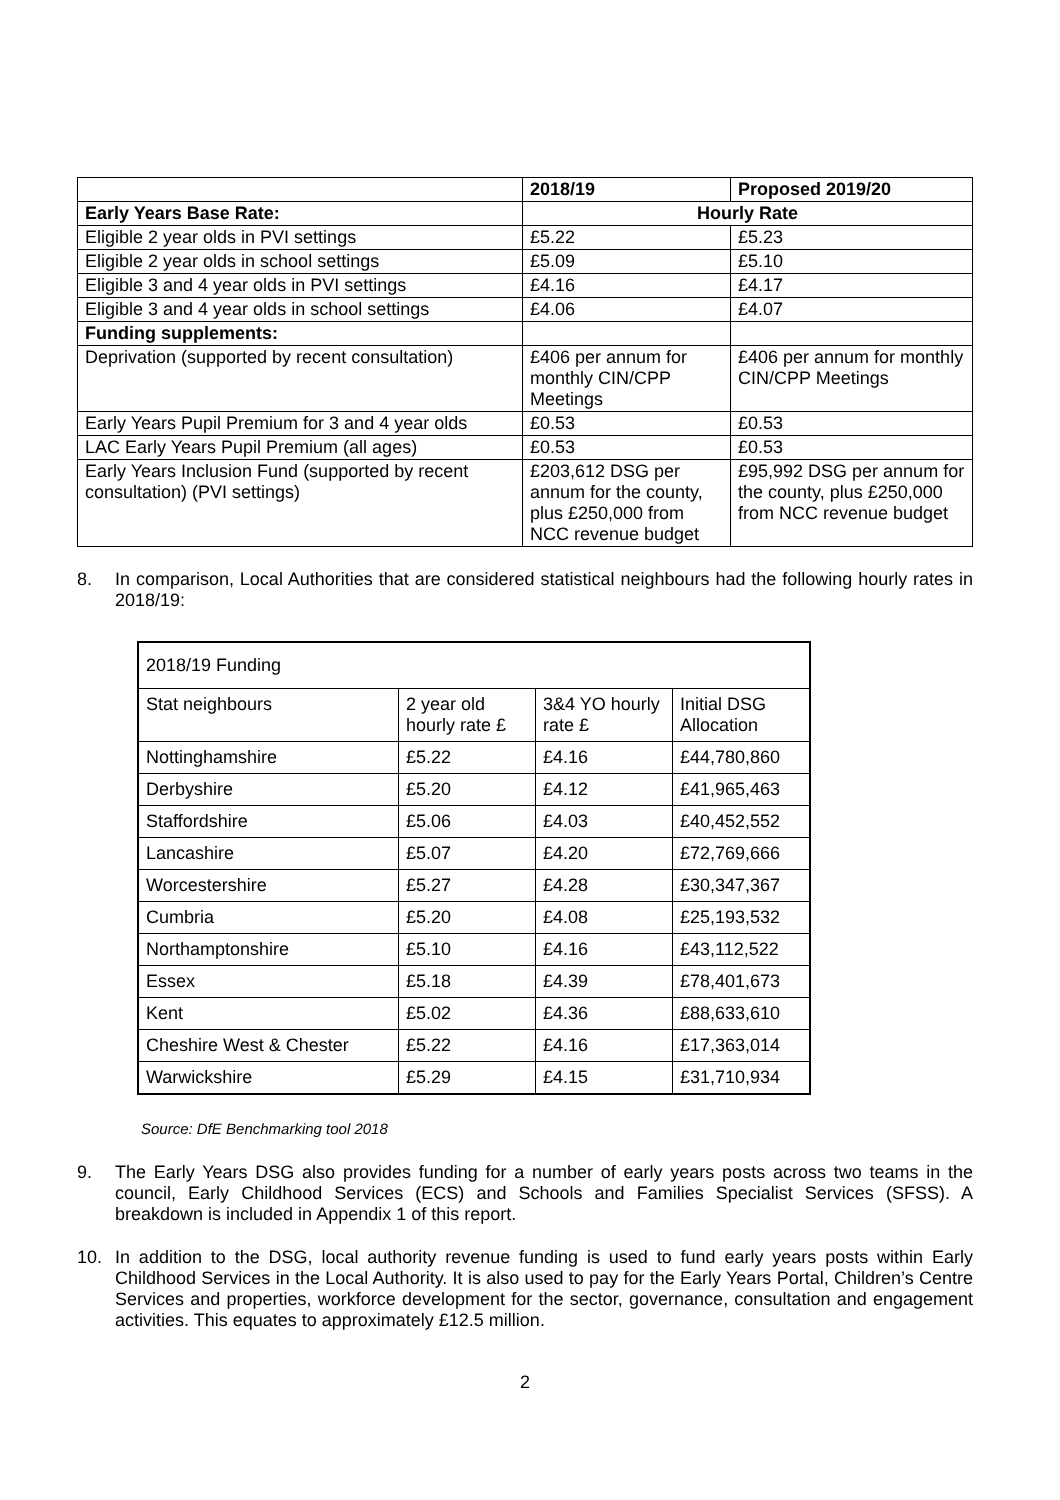| | 2018/19 | Proposed 2019/20 |
| --- | --- | --- |
| Early Years Base Rate: | Hourly Rate | |
| Eligible 2 year olds in PVI settings | £5.22 | £5.23 |
| Eligible 2 year olds in school settings | £5.09 | £5.10 |
| Eligible 3 and 4 year olds in PVI settings | £4.16 | £4.17 |
| Eligible 3 and 4 year olds in school settings | £4.06 | £4.07 |
| Funding supplements: | | |
| Deprivation (supported by recent consultation) | £406 per annum for monthly CIN/CPP Meetings | £406 per annum for monthly CIN/CPP Meetings |
| Early Years Pupil Premium for 3 and 4 year olds | £0.53 | £0.53 |
| LAC Early Years Pupil Premium (all ages) | £0.53 | £0.53 |
| Early Years Inclusion Fund (supported by recent consultation) (PVI settings) | £203,612 DSG per annum for the county, plus £250,000 from NCC revenue budget | £95,992 DSG per annum for the county, plus £250,000 from NCC revenue budget |
8. In comparison, Local Authorities that are considered statistical neighbours had the following hourly rates in 2018/19:
| 2018/19 Funding | | | |
| Stat neighbours | 2 year old hourly rate £ | 3&4 YO hourly rate £ | Initial DSG Allocation |
| Nottinghamshire | £5.22 | £4.16 | £44,780,860 |
| Derbyshire | £5.20 | £4.12 | £41,965,463 |
| Staffordshire | £5.06 | £4.03 | £40,452,552 |
| Lancashire | £5.07 | £4.20 | £72,769,666 |
| Worcestershire | £5.27 | £4.28 | £30,347,367 |
| Cumbria | £5.20 | £4.08 | £25,193,532 |
| Northamptonshire | £5.10 | £4.16 | £43,112,522 |
| Essex | £5.18 | £4.39 | £78,401,673 |
| Kent | £5.02 | £4.36 | £88,633,610 |
| Cheshire West & Chester | £5.22 | £4.16 | £17,363,014 |
| Warwickshire | £5.29 | £4.15 | £31,710,934 |
Source: DfE Benchmarking tool 2018
9. The Early Years DSG also provides funding for a number of early years posts across two teams in the council, Early Childhood Services (ECS) and Schools and Families Specialist Services (SFSS). A breakdown is included in Appendix 1 of this report.
10. In addition to the DSG, local authority revenue funding is used to fund early years posts within Early Childhood Services in the Local Authority. It is also used to pay for the Early Years Portal, Children’s Centre Services and properties, workforce development for the sector, governance, consultation and engagement activities. This equates to approximately £12.5 million.
2